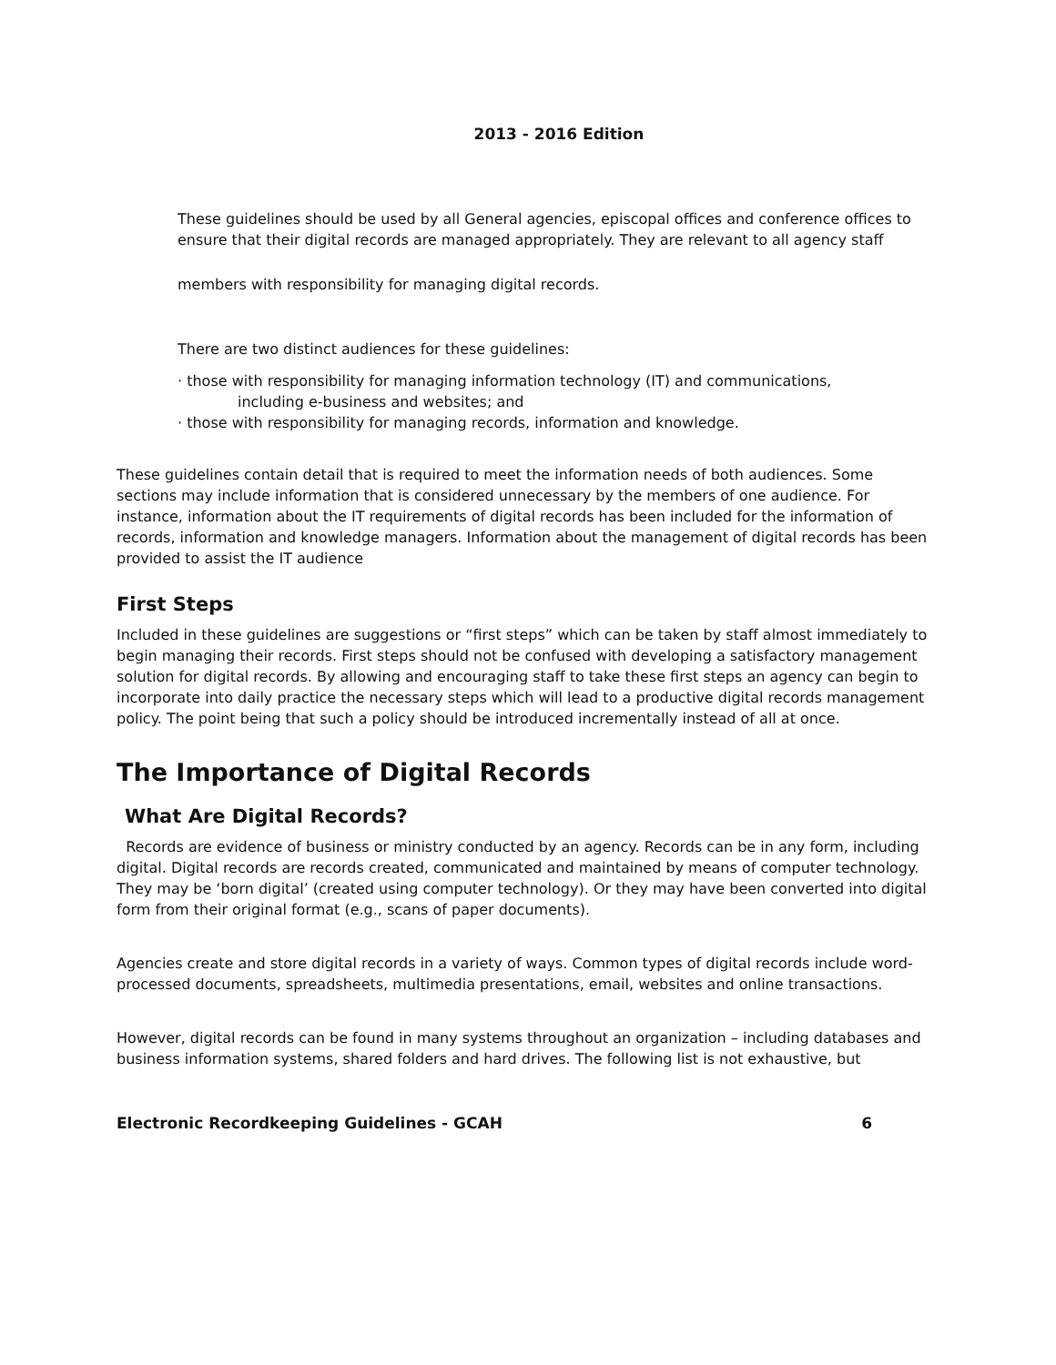2013 - 2016 Edition
These guidelines should be used by all General agencies, episcopal offices and conference offices to ensure that their digital records are managed appropriately. They are relevant to all agency staff
members with responsibility for managing digital records.
There are two distinct audiences for these guidelines:
· those with responsibility for managing information technology (IT) and communications,
including e-business and websites; and
· those with responsibility for managing records, information and knowledge.
These guidelines contain detail that is required to meet the information needs of both audiences. Some sections may include information that is considered unnecessary by the members of one audience. For instance, information about the IT requirements of digital records has been included for the information of records, information and knowledge managers. Information about the management of digital records has been provided to assist the IT audience
First Steps
Included in these guidelines are suggestions or “first steps” which can be taken by staff almost immediately to begin managing their records. First steps should not be confused with developing a satisfactory management solution for digital records. By allowing and encouraging staff to take these first steps an agency can begin to incorporate into daily practice the necessary steps which will lead to a productive digital records management policy. The point being that such a policy should be introduced incrementally instead of all at once.
The Importance of Digital Records
What Are Digital Records?
Records are evidence of business or ministry conducted by an agency. Records can be in any form, including digital. Digital records are records created, communicated and maintained by means of computer technology. They may be ‘born digital’ (created using computer technology). Or they may have been converted into digital form from their original format (e.g., scans of paper documents).
Agencies create and store digital records in a variety of ways. Common types of digital records include word-processed documents, spreadsheets, multimedia presentations, email, websites and online transactions.
However, digital records can be found in many systems throughout an organization – including databases and business information systems, shared folders and hard drives. The following list is not exhaustive, but
Electronic Recordkeeping Guidelines - GCAH 6